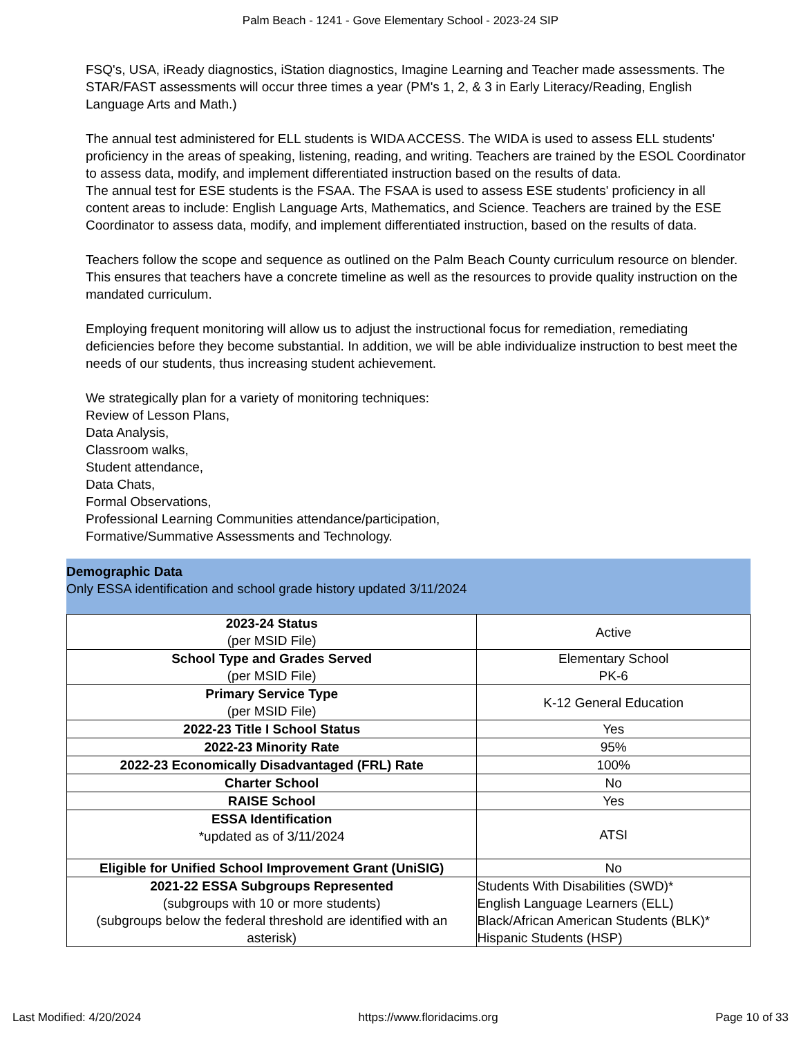Palm Beach - 1241 - Gove Elementary School - 2023-24 SIP
FSQ's, USA, iReady diagnostics, iStation diagnostics, Imagine Learning and Teacher made assessments. The STAR/FAST assessments will occur three times a year (PM's 1, 2, & 3 in Early Literacy/Reading, English Language Arts and Math.)
The annual test administered for ELL students is WIDA ACCESS. The WIDA is used to assess ELL students' proficiency in the areas of speaking, listening, reading, and writing. Teachers are trained by the ESOL Coordinator to assess data, modify, and implement differentiated instruction based on the results of data.
The annual test for ESE students is the FSAA. The FSAA is used to assess ESE students' proficiency in all content areas to include: English Language Arts, Mathematics, and Science. Teachers are trained by the ESE Coordinator to assess data, modify, and implement differentiated instruction, based on the results of data.
Teachers follow the scope and sequence as outlined on the Palm Beach County curriculum resource on blender. This ensures that teachers have a concrete timeline as well as the resources to provide quality instruction on the mandated curriculum.
Employing frequent monitoring will allow us to adjust the instructional focus for remediation, remediating deficiencies before they become substantial. In addition, we will be able individualize instruction to best meet the needs of our students, thus increasing student achievement.
We strategically plan for a variety of monitoring techniques:
Review of Lesson Plans,
Data Analysis,
Classroom walks,
Student attendance,
Data Chats,
Formal Observations,
Professional Learning Communities attendance/participation,
Formative/Summative Assessments and Technology.
Demographic Data
Only ESSA identification and school grade history updated 3/11/2024
| 2023-24 Status (per MSID File) | Active |
| School Type and Grades Served (per MSID File) | Elementary School PK-6 |
| Primary Service Type (per MSID File) | K-12 General Education |
| 2022-23 Title I School Status | Yes |
| 2022-23 Minority Rate | 95% |
| 2022-23 Economically Disadvantaged (FRL) Rate | 100% |
| Charter School | No |
| RAISE School | Yes |
| ESSA Identification *updated as of 3/11/2024 | ATSI |
| Eligible for Unified School Improvement Grant (UniSIG) | No |
| 2021-22 ESSA Subgroups Represented (subgroups with 10 or more students) (subgroups below the federal threshold are identified with an asterisk) | Students With Disabilities (SWD)* English Language Learners (ELL) Black/African American Students (BLK)* Hispanic Students (HSP) |
Last Modified: 4/20/2024 https://www.floridacims.org Page 10 of 33